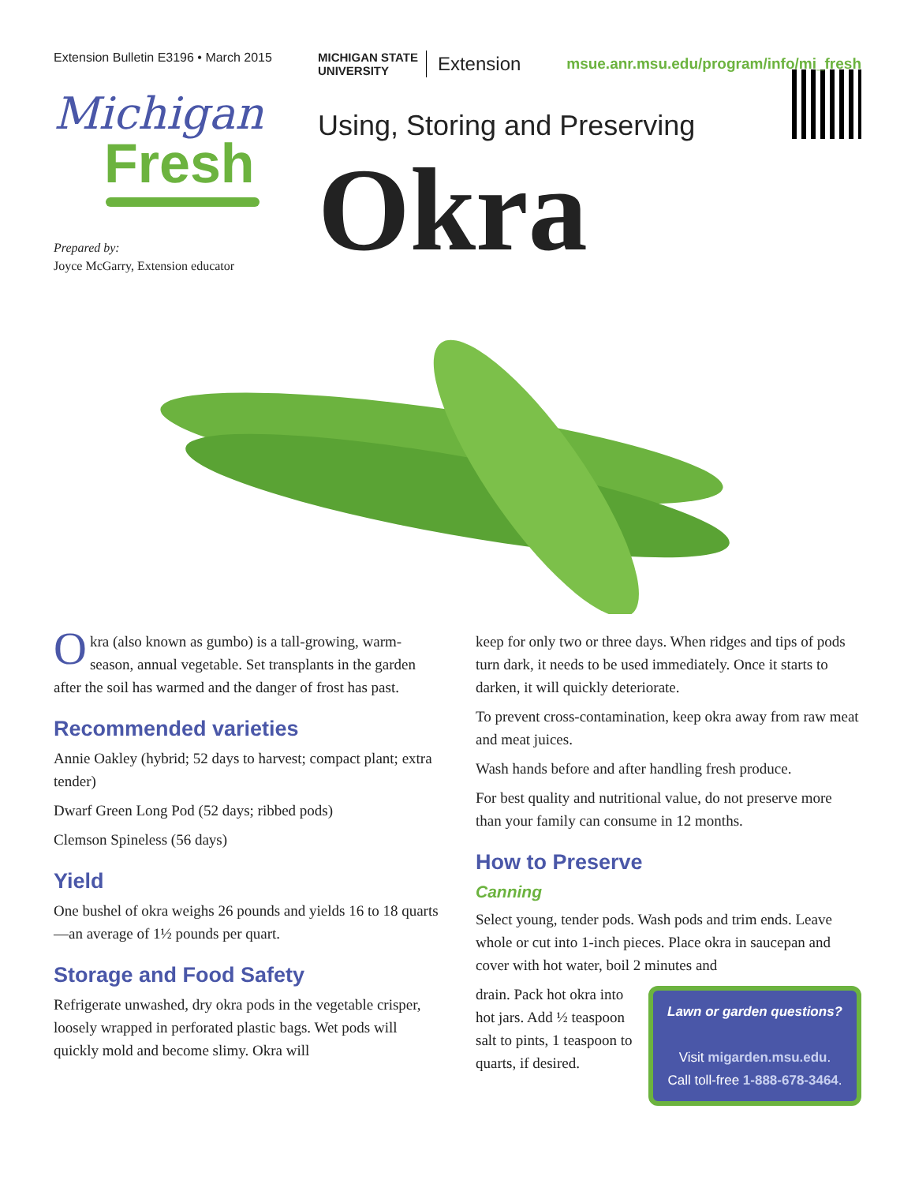Extension Bulletin E3196 • March 2015
Michigan
Fresh
Prepared by:
Joyce McGarry, Extension educator
MICHIGAN STATE
UNIVERSITY Extension msue.anr.msu.edu/program/info/mi_fresh
Using, Storing and Preserving
Okra
Okra (also known as gumbo) is a tall-growing, warm-season, annual vegetable. Set transplants in the garden after the soil has warmed and the danger of frost has past.
Recommended varieties
Annie Oakley (hybrid; 52 days to harvest; compact plant; extra tender)
Dwarf Green Long Pod (52 days; ribbed pods)
Clemson Spineless (56 days)
Yield
One bushel of okra weighs 26 pounds and yields 16 to 18 quarts—an average of 1½ pounds per quart.
Storage and Food Safety
Refrigerate unwashed, dry okra pods in the vegetable crisper, loosely wrapped in perforated plastic bags. Wet pods will quickly mold and become slimy. Okra will
keep for only two or three days. When ridges and tips of pods turn dark, it needs to be used immediately. Once it starts to darken, it will quickly deteriorate.
To prevent cross-contamination, keep okra away from raw meat and meat juices.
Wash hands before and after handling fresh produce.
For best quality and nutritional value, do not preserve more than your family can consume in 12 months.
How to Preserve
Canning
Select young, tender pods. Wash pods and trim ends. Leave whole or cut into 1-inch pieces. Place okra in saucepan and cover with hot water, boil 2 minutes and
Lawn or garden questions?
Visit migarden.msu.edu.
Call toll-free 1-888-678-3464.
drain. Pack hot okra into hot jars. Add ½ teaspoon salt to pints, 1 teaspoon to quarts, if desired.